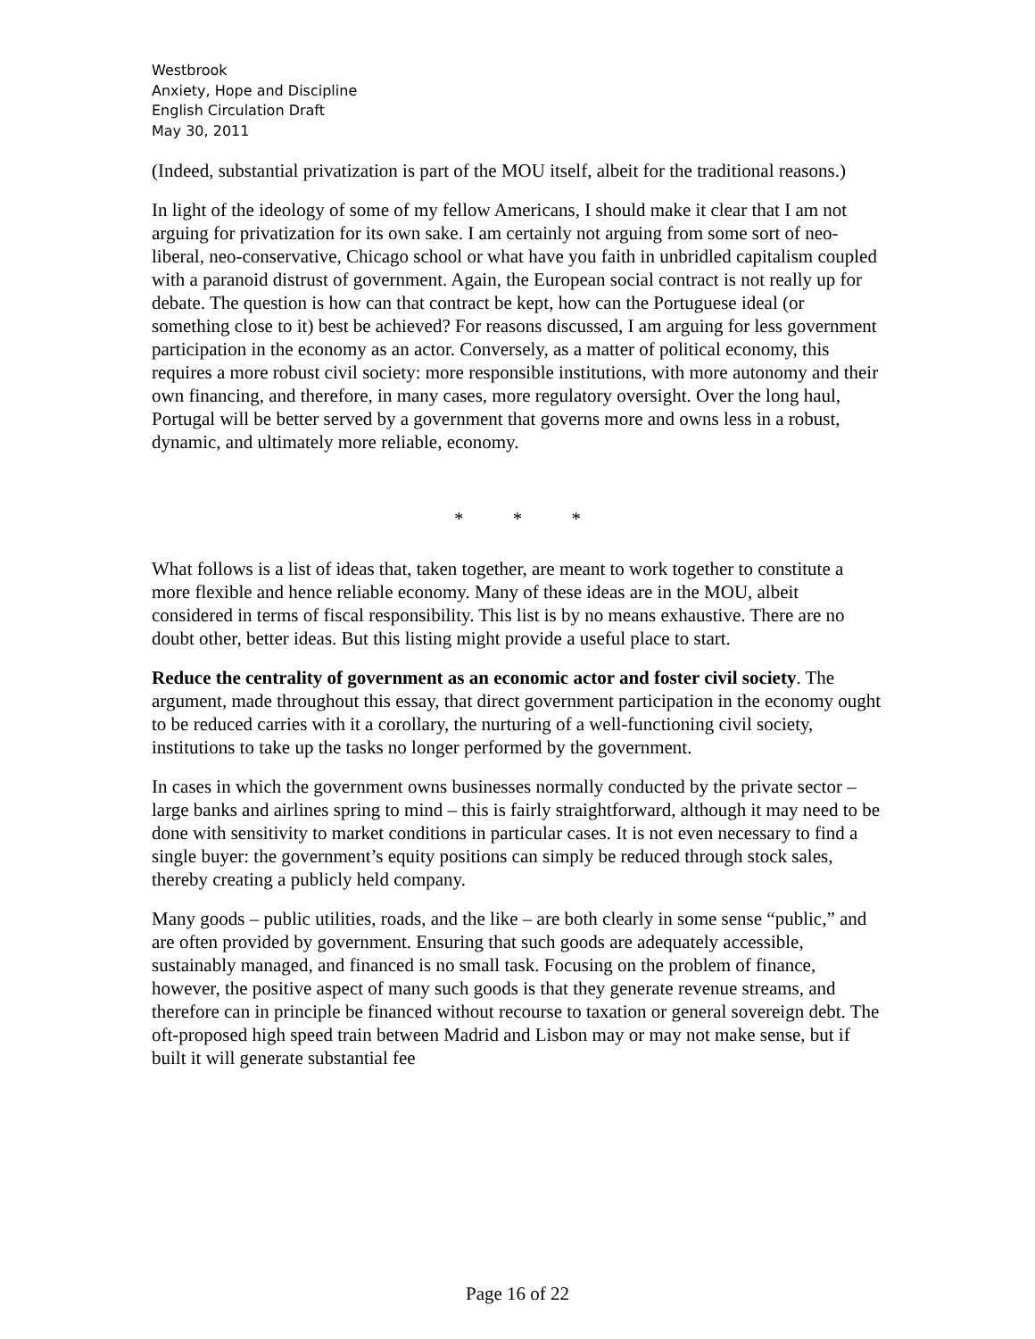Westbrook
Anxiety, Hope and Discipline
English Circulation Draft
May 30, 2011
(Indeed, substantial privatization is part of the MOU itself, albeit for the traditional reasons.)
In light of the ideology of some of my fellow Americans, I should make it clear that I am not arguing for privatization for its own sake. I am certainly not arguing from some sort of neo-liberal, neo-conservative, Chicago school or what have you faith in unbridled capitalism coupled with a paranoid distrust of government. Again, the European social contract is not really up for debate. The question is how can that contract be kept, how can the Portuguese ideal (or something close to it) best be achieved? For reasons discussed, I am arguing for less government participation in the economy as an actor. Conversely, as a matter of political economy, this requires a more robust civil society: more responsible institutions, with more autonomy and their own financing, and therefore, in many cases, more regulatory oversight. Over the long haul, Portugal will be better served by a government that governs more and owns less in a robust, dynamic, and ultimately more reliable, economy.
* * *
What follows is a list of ideas that, taken together, are meant to work together to constitute a more flexible and hence reliable economy. Many of these ideas are in the MOU, albeit considered in terms of fiscal responsibility. This list is by no means exhaustive. There are no doubt other, better ideas. But this listing might provide a useful place to start.
Reduce the centrality of government as an economic actor and foster civil society. The argument, made throughout this essay, that direct government participation in the economy ought to be reduced carries with it a corollary, the nurturing of a well-functioning civil society, institutions to take up the tasks no longer performed by the government.
In cases in which the government owns businesses normally conducted by the private sector – large banks and airlines spring to mind – this is fairly straightforward, although it may need to be done with sensitivity to market conditions in particular cases. It is not even necessary to find a single buyer: the government’s equity positions can simply be reduced through stock sales, thereby creating a publicly held company.
Many goods – public utilities, roads, and the like – are both clearly in some sense “public,” and are often provided by government. Ensuring that such goods are adequately accessible, sustainably managed, and financed is no small task. Focusing on the problem of finance, however, the positive aspect of many such goods is that they generate revenue streams, and therefore can in principle be financed without recourse to taxation or general sovereign debt. The oft-proposed high speed train between Madrid and Lisbon may or may not make sense, but if built it will generate substantial fee
Page 16 of 22